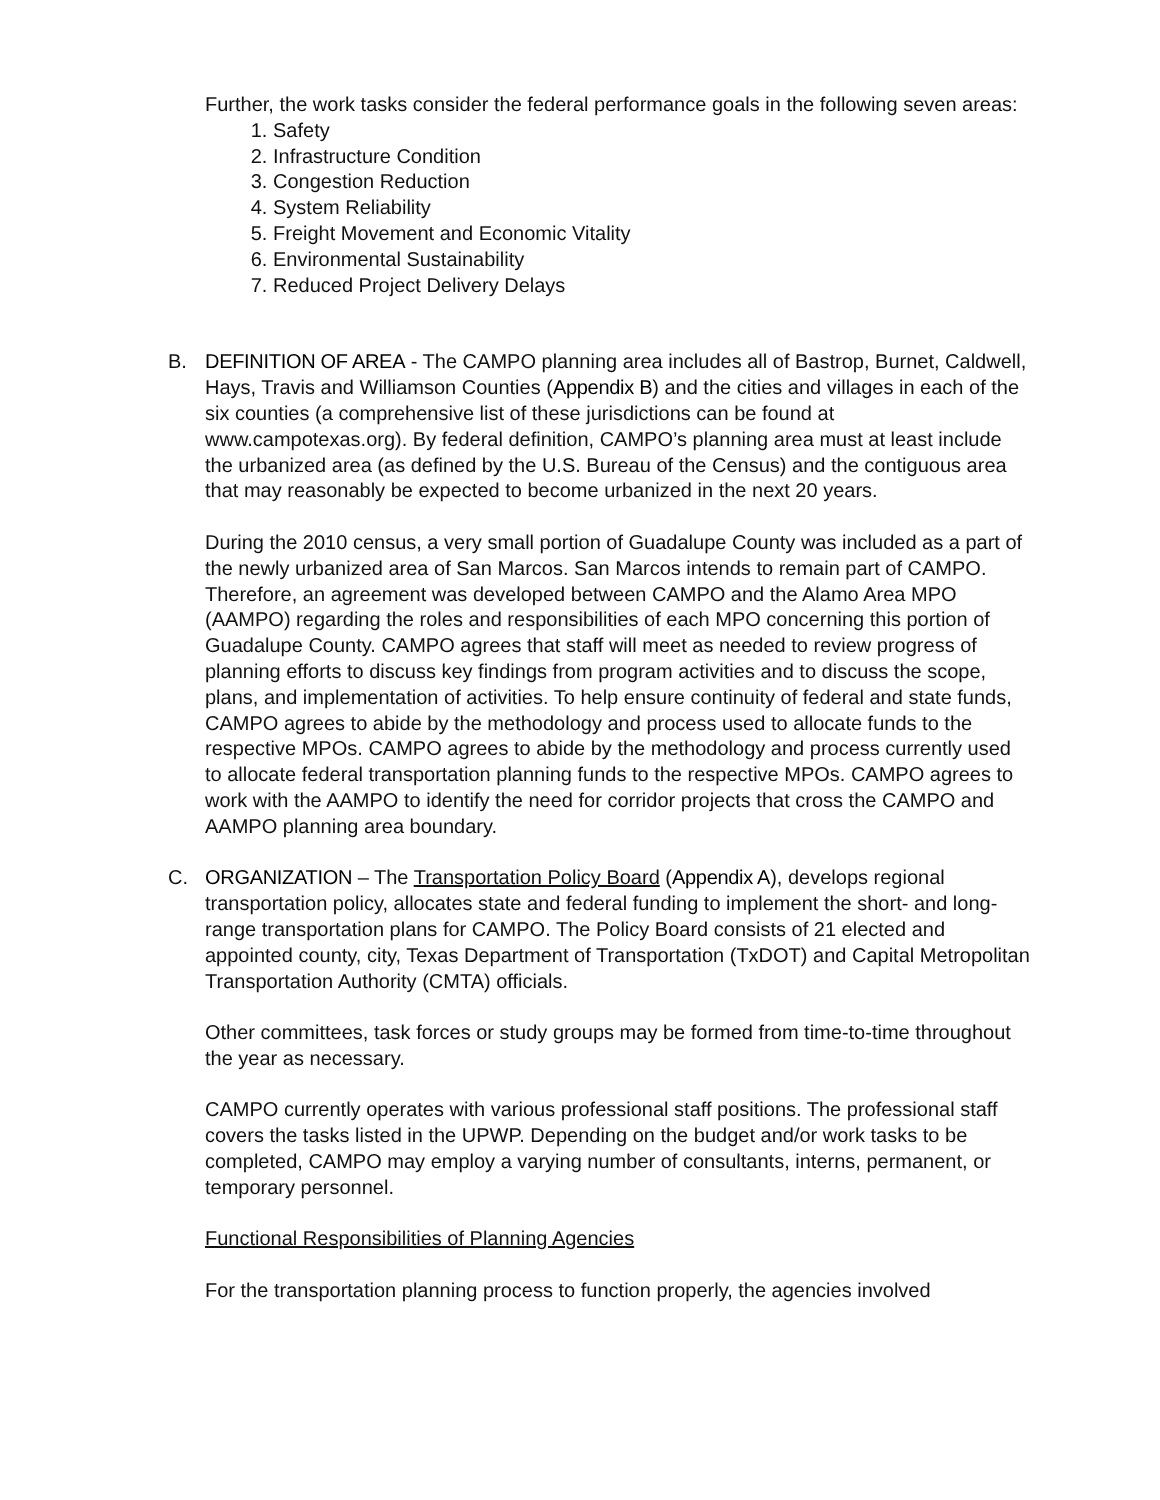Further, the work tasks consider the federal performance goals in the following seven areas:
1. Safety
2. Infrastructure Condition
3. Congestion Reduction
4. System Reliability
5. Freight Movement and Economic Vitality
6. Environmental Sustainability
7. Reduced Project Delivery Delays
B. DEFINITION OF AREA - The CAMPO planning area includes all of Bastrop, Burnet, Caldwell, Hays, Travis and Williamson Counties (Appendix B) and the cities and villages in each of the six counties (a comprehensive list of these jurisdictions can be found at www.campotexas.org). By federal definition, CAMPO’s planning area must at least include the urbanized area (as defined by the U.S. Bureau of the Census) and the contiguous area that may reasonably be expected to become urbanized in the next 20 years.
During the 2010 census, a very small portion of Guadalupe County was included as a part of the newly urbanized area of San Marcos. San Marcos intends to remain part of CAMPO. Therefore, an agreement was developed between CAMPO and the Alamo Area MPO (AAMPO) regarding the roles and responsibilities of each MPO concerning this portion of Guadalupe County. CAMPO agrees that staff will meet as needed to review progress of planning efforts to discuss key findings from program activities and to discuss the scope, plans, and implementation of activities. To help ensure continuity of federal and state funds, CAMPO agrees to abide by the methodology and process used to allocate funds to the respective MPOs. CAMPO agrees to abide by the methodology and process currently used to allocate federal transportation planning funds to the respective MPOs. CAMPO agrees to work with the AAMPO to identify the need for corridor projects that cross the CAMPO and AAMPO planning area boundary.
C. ORGANIZATION – The Transportation Policy Board (Appendix A), develops regional transportation policy, allocates state and federal funding to implement the short- and long-range transportation plans for CAMPO. The Policy Board consists of 21 elected and appointed county, city, Texas Department of Transportation (TxDOT) and Capital Metropolitan Transportation Authority (CMTA) officials.
Other committees, task forces or study groups may be formed from time-to-time throughout the year as necessary.
CAMPO currently operates with various professional staff positions. The professional staff covers the tasks listed in the UPWP. Depending on the budget and/or work tasks to be completed, CAMPO may employ a varying number of consultants, interns, permanent, or temporary personnel.
Functional Responsibilities of Planning Agencies
For the transportation planning process to function properly, the agencies involved